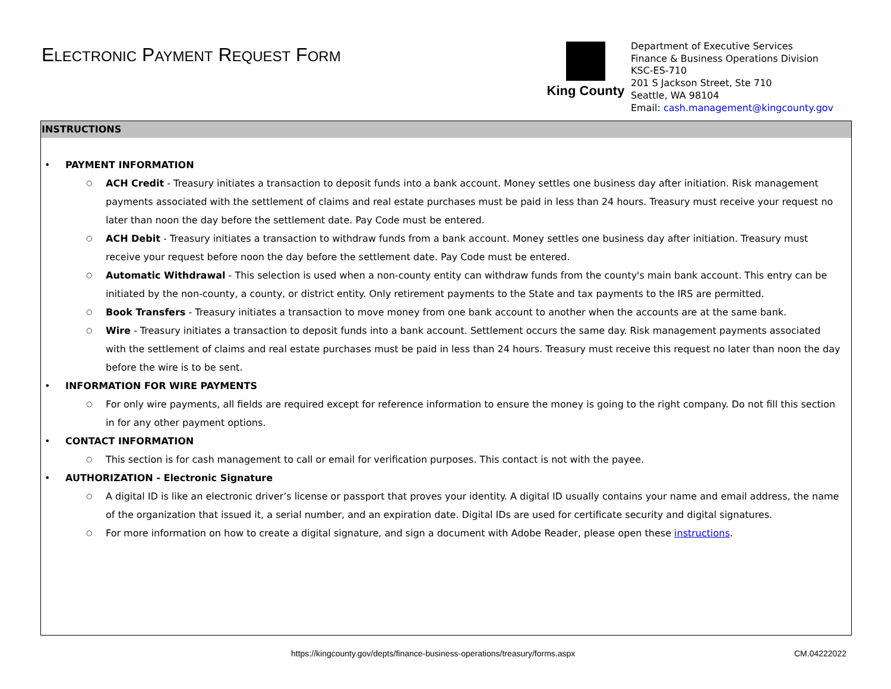ELECTRONIC PAYMENT REQUEST FORM
King County
Department of Executive Services
Finance & Business Operations Division
KSC-ES-710
201 S Jackson Street, Ste 710
Seattle, WA 98104
Email: cash.management@kingcounty.gov
INSTRUCTIONS
• PAYMENT INFORMATION
○ ACH Credit - Treasury initiates a transaction to deposit funds into a bank account. Money settles one business day after initiation. Risk management payments associated with the settlement of claims and real estate purchases must be paid in less than 24 hours. Treasury must receive your request no later than noon the day before the settlement date. Pay Code must be entered.
○ ACH Debit - Treasury initiates a transaction to withdraw funds from a bank account. Money settles one business day after initiation. Treasury must receive your request before noon the day before the settlement date. Pay Code must be entered.
○ Automatic Withdrawal - This selection is used when a non-county entity can withdraw funds from the county's main bank account. This entry can be initiated by the non-county, a county, or district entity. Only retirement payments to the State and tax payments to the IRS are permitted.
○ Book Transfers - Treasury initiates a transaction to move money from one bank account to another when the accounts are at the same bank.
○ Wire - Treasury initiates a transaction to deposit funds into a bank account. Settlement occurs the same day. Risk management payments associated with the settlement of claims and real estate purchases must be paid in less than 24 hours. Treasury must receive this request no later than noon the day before the wire is to be sent.
• INFORMATION FOR WIRE PAYMENTS
○ For only wire payments, all fields are required except for reference information to ensure the money is going to the right company. Do not fill this section in for any other payment options.
• CONTACT INFORMATION
○ This section is for cash management to call or email for verification purposes. This contact is not with the payee.
• AUTHORIZATION - Electronic Signature
○ A digital ID is like an electronic driver’s license or passport that proves your identity. A digital ID usually contains your name and email address, the name of the organization that issued it, a serial number, and an expiration date. Digital IDs are used for certificate security and digital signatures.
○ For more information on how to create a digital signature, and sign a document with Adobe Reader, please open these instructions.
https://kingcounty.gov/depts/finance-business-operations/treasury/forms.aspx CM.04222022